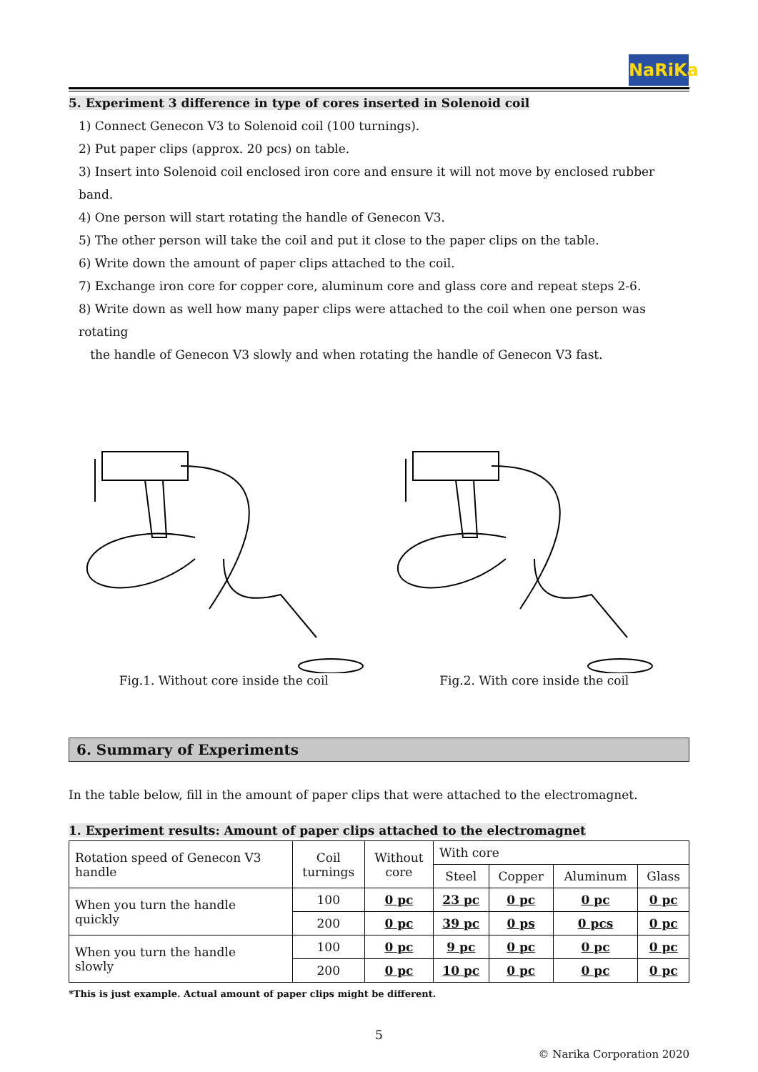NaRiKa
5. Experiment 3 difference in type of cores inserted in Solenoid coil
1) Connect Genecon V3 to Solenoid coil (100 turnings).
2) Put paper clips (approx. 20 pcs) on table.
3) Insert into Solenoid coil enclosed iron core and ensure it will not move by enclosed rubber band.
4) One person will start rotating the handle of Genecon V3.
5) The other person will take the coil and put it close to the paper clips on the table.
6) Write down the amount of paper clips attached to the coil.
7) Exchange iron core for copper core, aluminum core and glass core and repeat steps 2-6.
8) Write down as well how many paper clips were attached to the coil when one person was rotating
the handle of Genecon V3 slowly and when rotating the handle of Genecon V3 fast.
Fig.1. Without core inside the coil Fig.2. With core inside the coil
6. Summary of Experiments
In the table below, fill in the amount of paper clips that were attached to the electromagnet.
1. Experiment results: Amount of paper clips attached to the electromagnet
| Rotation speed of Genecon V3 handle | Coil turnings | Without core | With core | | | |
| | | | Steel | Copper | Aluminum | Glass |
| When you turn the handle quickly | 100 | 0 pc | 23 pc | 0 pc | 0 pc | 0 pc |
| | 200 | 0 pc | 39 pc | 0 ps | 0 pcs | 0 pc |
| When you turn the handle slowly | 100 | 0 pc | 9 pc | 0 pc | 0 pc | 0 pc |
| | 200 | 0 pc | 10 pc | 0 pc | 0 pc | 0 pc |
*This is just example. Actual amount of paper clips might be different.
5
© Narika Corporation 2020